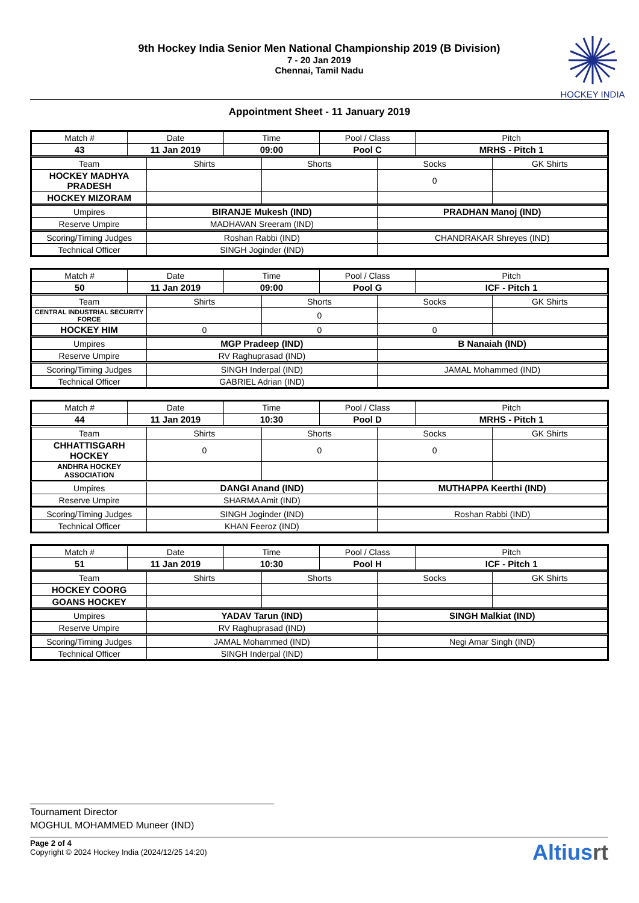9th Hockey India Senior Men National Championship 2019 (B Division)
7 - 20 Jan 2019
Chennai, Tamil Nadu
HOCKEY INDIA
Appointment Sheet - 11 January 2019
| Match # | Date | Time | Pool / Class | Pitch |
| --- | --- | --- | --- | --- |
| 43 | 11 Jan 2019 | 09:00 | Pool C | MRHS - Pitch 1 |
| Team | Shirts | Shorts | Socks | GK Shirts |
| --- | --- | --- | --- | --- |
| HOCKEY MADHYA PRADESH | | | 0 | |
| HOCKEY MIZORAM | | | | |
| Umpires | BIRANJE Mukesh (IND) | PRADHAN Manoj (IND) |
| Reserve Umpire | MADHAVAN Sreeram (IND) | |
| Scoring/Timing Judges | Roshan Rabbi (IND) | CHANDRAKAR Shreyes (IND) |
| Technical Officer | SINGH Joginder (IND) | |
| Match # | Date | Time | Pool / Class | Pitch |
| --- | --- | --- | --- | --- |
| 50 | 11 Jan 2019 | 09:00 | Pool G | ICF - Pitch 1 |
| Team | Shirts | Shorts | Socks | GK Shirts |
| --- | --- | --- | --- | --- |
| CENTRAL INDUSTRIAL SECURITY FORCE | | 0 | | |
| HOCKEY HIM | 0 | 0 | 0 | |
| Umpires | MGP Pradeep (IND) | B Nanaiah (IND) |
| Reserve Umpire | RV Raghuprasad (IND) | |
| Scoring/Timing Judges | SINGH Inderpal (IND) | JAMAL Mohammed (IND) |
| Technical Officer | GABRIEL Adrian (IND) | |
| Match # | Date | Time | Pool / Class | Pitch |
| --- | --- | --- | --- | --- |
| 44 | 11 Jan 2019 | 10:30 | Pool D | MRHS - Pitch 1 |
| Team | Shirts | Shorts | Socks | GK Shirts |
| --- | --- | --- | --- | --- |
| CHHATTISGARH HOCKEY | 0 | 0 | 0 | |
| ANDHRA HOCKEY ASSOCIATION | | | | |
| Umpires | DANGI Anand (IND) | MUTHAPPA Keerthi (IND) |
| Reserve Umpire | SHARMA Amit (IND) | |
| Scoring/Timing Judges | SINGH Joginder (IND) | Roshan Rabbi (IND) |
| Technical Officer | KHAN Feeroz (IND) | |
| Match # | Date | Time | Pool / Class | Pitch |
| --- | --- | --- | --- | --- |
| 51 | 11 Jan 2019 | 10:30 | Pool H | ICF - Pitch 1 |
| Team | Shirts | Shorts | Socks | GK Shirts |
| --- | --- | --- | --- | --- |
| HOCKEY COORG | | | | |
| GOANS HOCKEY | | | | |
| Umpires | YADAV Tarun (IND) | SINGH Malkiat (IND) |
| Reserve Umpire | RV Raghuprasad (IND) | |
| Scoring/Timing Judges | JAMAL Mohammed (IND) | Negi Amar Singh (IND) |
| Technical Officer | SINGH Inderpal (IND) | |
Tournament Director
MOGHUL MOHAMMED Muneer (IND)
Page 2 of 4
Copyright © 2024 Hockey India (2024/12/25 14:20)
Altiusrt